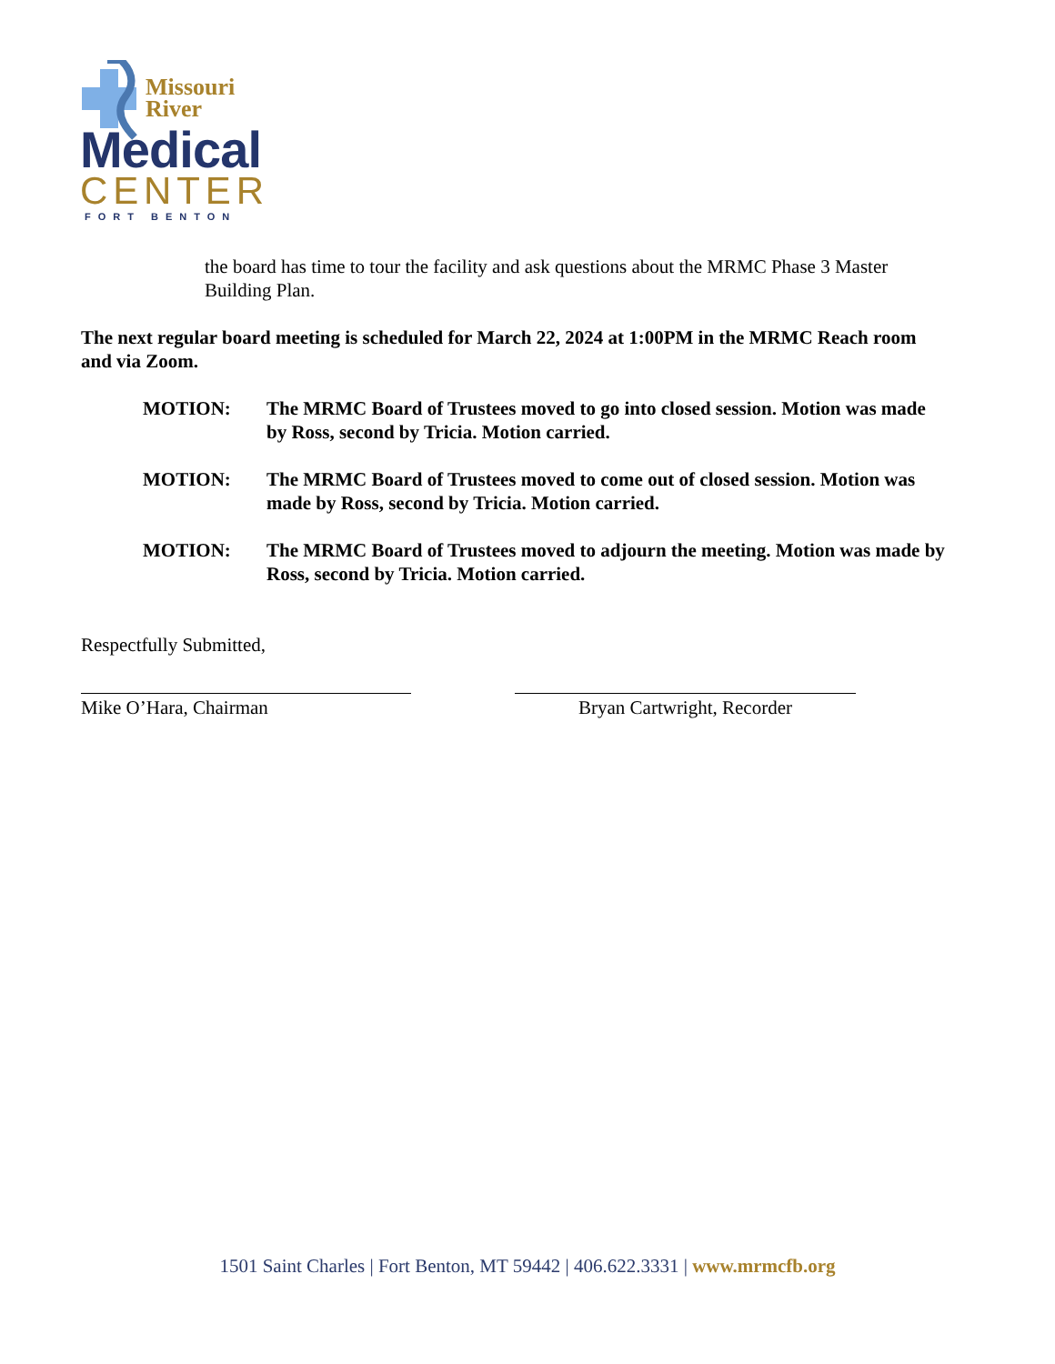Missouri
River
Medical
CENTER
FORT BENTON
the board has time to tour the facility and ask questions about the MRMC Phase 3 Master Building Plan.
The next regular board meeting is scheduled for March 22, 2024 at 1:00PM in the MRMC Reach room and via Zoom.
MOTION: The MRMC Board of Trustees moved to go into closed session. Motion was made by Ross, second by Tricia. Motion carried.
MOTION: The MRMC Board of Trustees moved to come out of closed session. Motion was made by Ross, second by Tricia. Motion carried.
MOTION: The MRMC Board of Trustees moved to adjourn the meeting. Motion was made by Ross, second by Tricia. Motion carried.
Respectfully Submitted,
Mike O’Hara, Chairman Bryan Cartwright, Recorder
1501 Saint Charles | Fort Benton, MT 59442 | 406.622.3331 | www.mrmcfb.org